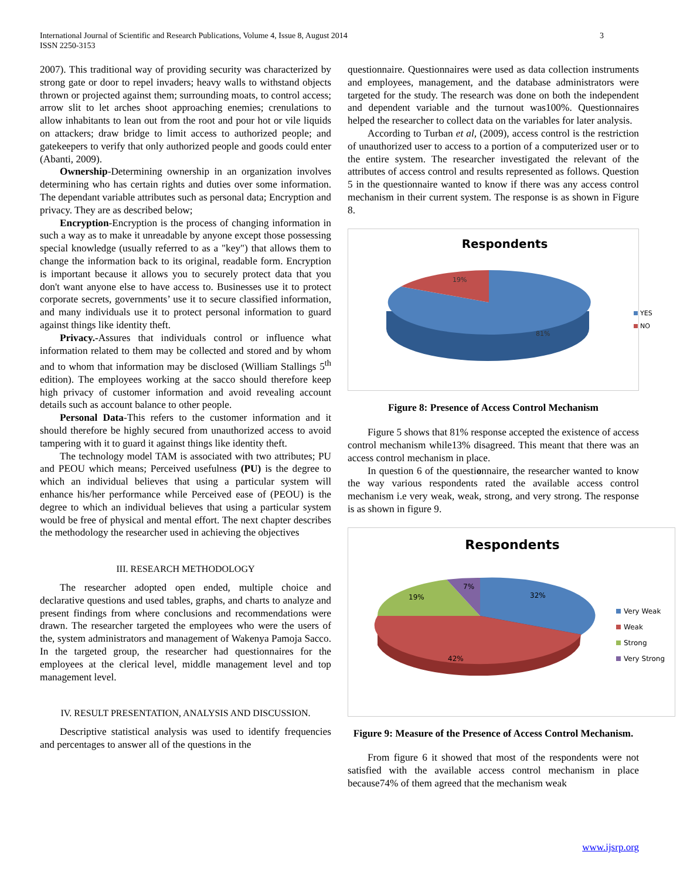International Journal of Scientific and Research Publications, Volume 4, Issue 8, August 2014
ISSN 2250-3153
3
2007). This traditional way of providing security was characterized by strong gate or door to repel invaders; heavy walls to withstand objects thrown or projected against them; surrounding moats, to control access; arrow slit to let arches shoot approaching enemies; crenulations to allow inhabitants to lean out from the root and pour hot or vile liquids on attackers; draw bridge to limit access to authorized people; and gatekeepers to verify that only authorized people and goods could enter (Abanti, 2009).
Ownership-Determining ownership in an organization involves determining who has certain rights and duties over some information. The dependant variable attributes such as personal data; Encryption and privacy. They are as described below;
Encryption-Encryption is the process of changing information in such a way as to make it unreadable by anyone except those possessing special knowledge (usually referred to as a "key") that allows them to change the information back to its original, readable form. Encryption is important because it allows you to securely protect data that you don't want anyone else to have access to. Businesses use it to protect corporate secrets, governments’ use it to secure classified information, and many individuals use it to protect personal information to guard against things like identity theft.
Privacy.-Assures that individuals control or influence what information related to them may be collected and stored and by whom and to whom that information may be disclosed (William Stallings 5<sup>th</sup> edition). The employees working at the sacco should therefore keep high privacy of customer information and avoid revealing account details such as account balance to other people.
Personal Data-This refers to the customer information and it should therefore be highly secured from unauthorized access to avoid tampering with it to guard it against things like identity theft.
The technology model TAM is associated with two attributes; PU and PEOU which means; Perceived usefulness (PU) is the degree to which an individual believes that using a particular system will enhance his/her performance while Perceived ease of (PEOU) is the degree to which an individual believes that using a particular system would be free of physical and mental effort. The next chapter describes the methodology the researcher used in achieving the objectives
III. RESEARCH METHODOLOGY
The researcher adopted open ended, multiple choice and declarative questions and used tables, graphs, and charts to analyze and present findings from where conclusions and recommendations were drawn. The researcher targeted the employees who were the users of the, system administrators and management of Wakenya Pamoja Sacco. In the targeted group, the researcher had questionnaires for the employees at the clerical level, middle management level and top management level.
IV. RESULT PRESENTATION, ANALYSIS AND DISCUSSION.
Descriptive statistical analysis was used to identify frequencies and percentages to answer all of the questions in the
questionnaire. Questionnaires were used as data collection instruments and employees, management, and the database administrators were targeted for the study. The research was done on both the independent and dependent variable and the turnout was100%. Questionnaires helped the researcher to collect data on the variables for later analysis.
According to Turban et al, (2009), access control is the restriction of unauthorized user to access to a portion of a computerized user or to the entire system. The researcher investigated the relevant of the attributes of access control and results represented as follows. Question 5 in the questionnaire wanted to know if there was any access control mechanism in their current system. The response is as shown in Figure 8.
Respondents
19%
81%
YES
NO
Figure 8: Presence of Access Control Mechanism
Figure 5 shows that 81% response accepted the existence of access control mechanism while13% disagreed. This meant that there was an access control mechanism in place.
In question 6 of the questionnaire, the researcher wanted to know the way various respondents rated the available access control mechanism i.e very weak, weak, strong, and very strong. The response is as shown in figure 9.
Respondents
19%
7%
32%
42%
Very Weak
Weak
Strong
Very Strong
Figure 9: Measure of the Presence of Access Control Mechanism.
From figure 6 it showed that most of the respondents were not satisfied with the available access control mechanism in place because74% of them agreed that the mechanism weak
www.ijsrp.org